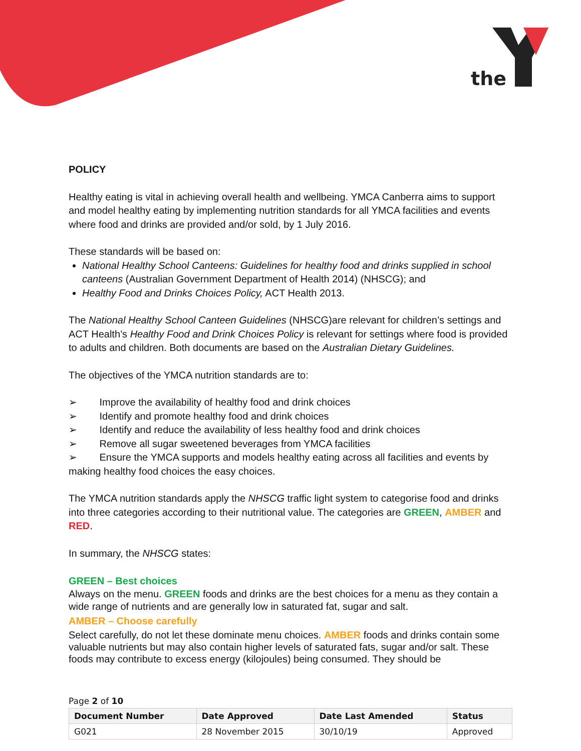the
POLICY
Healthy eating is vital in achieving overall health and wellbeing. YMCA Canberra aims to support and model healthy eating by implementing nutrition standards for all YMCA facilities and events where food and drinks are provided and/or sold, by 1 July 2016.
These standards will be based on:
National Healthy School Canteens: Guidelines for healthy food and drinks supplied in school canteens (Australian Government Department of Health 2014) (NHSCG); and
Healthy Food and Drinks Choices Policy, ACT Health 2013.
The National Healthy School Canteen Guidelines (NHSCG)are relevant for children’s settings and ACT Health’s Healthy Food and Drink Choices Policy is relevant for settings where food is provided to adults and children. Both documents are based on the Australian Dietary Guidelines.
The objectives of the YMCA nutrition standards are to:
➢ Improve the availability of healthy food and drink choices
➢ Identify and promote healthy food and drink choices
➢ Identify and reduce the availability of less healthy food and drink choices
➢ Remove all sugar sweetened beverages from YMCA facilities
➢ Ensure the YMCA supports and models healthy eating across all facilities and events by making healthy food choices the easy choices.
The YMCA nutrition standards apply the NHSCG traffic light system to categorise food and drinks into three categories according to their nutritional value. The categories are GREEN, AMBER and RED.
In summary, the NHSCG states:
GREEN – Best choices
Always on the menu. GREEN foods and drinks are the best choices for a menu as they contain a wide range of nutrients and are generally low in saturated fat, sugar and salt.
AMBER – Choose carefully
Select carefully, do not let these dominate menu choices. AMBER foods and drinks contain some valuable nutrients but may also contain higher levels of saturated fats, sugar and/or salt. These foods may contribute to excess energy (kilojoules) being consumed. They should be
Page 2 of 10
| Document Number | Date Approved | Date Last Amended | Status |
| --- | --- | --- | --- |
| G021 | 28 November 2015 | 30/10/19 | Approved |